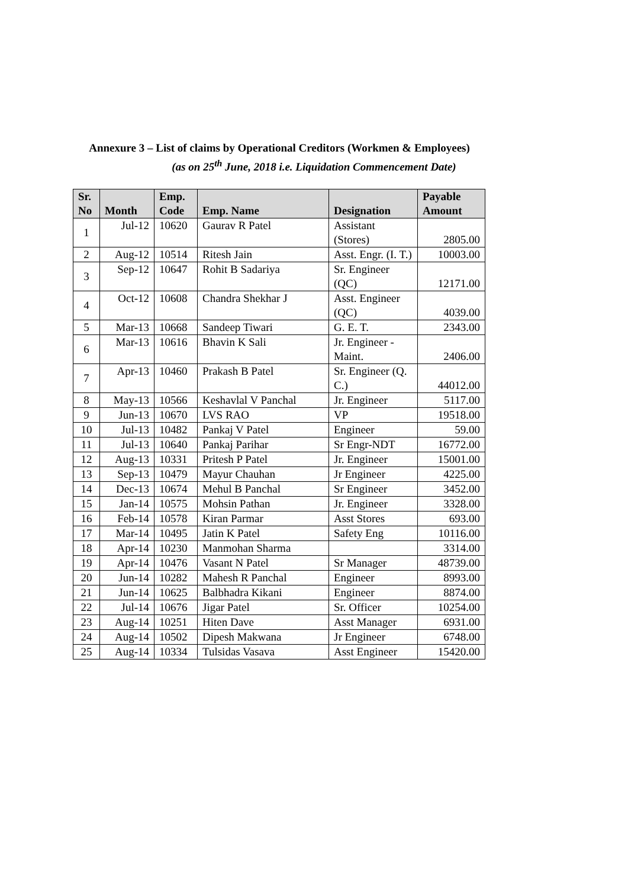Annexure 3 – List of claims by Operational Creditors (Workmen & Employees)
(as on 25<sup>th</sup> June, 2018 i.e. Liquidation Commencement Date)
| Sr. No | Month | Emp. Code | Emp. Name | Designation | Payable Amount |
| --- | --- | --- | --- | --- | --- |
| 1 | Jul-12 | 10620 | Gaurav R Patel | Assistant (Stores) | 2805.00 |
| 2 | Aug-12 | 10514 | Ritesh Jain | Asst. Engr. (I. T.) | 10003.00 |
| 3 | Sep-12 | 10647 | Rohit B Sadariya | Sr. Engineer (QC) | 12171.00 |
| 4 | Oct-12 | 10608 | Chandra Shekhar J | Asst. Engineer (QC) | 4039.00 |
| 5 | Mar-13 | 10668 | Sandeep Tiwari | G. E. T. | 2343.00 |
| 6 | Mar-13 | 10616 | Bhavin K Sali | Jr. Engineer - Maint. | 2406.00 |
| 7 | Apr-13 | 10460 | Prakash B Patel | Sr. Engineer (Q. C.) | 44012.00 |
| 8 | May-13 | 10566 | Keshavlal V Panchal | Jr. Engineer | 5117.00 |
| 9 | Jun-13 | 10670 | LVS RAO | VP | 19518.00 |
| 10 | Jul-13 | 10482 | Pankaj V Patel | Engineer | 59.00 |
| 11 | Jul-13 | 10640 | Pankaj Parihar | Sr Engr-NDT | 16772.00 |
| 12 | Aug-13 | 10331 | Pritesh P Patel | Jr. Engineer | 15001.00 |
| 13 | Sep-13 | 10479 | Mayur Chauhan | Jr Engineer | 4225.00 |
| 14 | Dec-13 | 10674 | Mehul B Panchal | Sr Engineer | 3452.00 |
| 15 | Jan-14 | 10575 | Mohsin Pathan | Jr. Engineer | 3328.00 |
| 16 | Feb-14 | 10578 | Kiran Parmar | Asst Stores | 693.00 |
| 17 | Mar-14 | 10495 | Jatin K Patel | Safety Eng | 10116.00 |
| 18 | Apr-14 | 10230 | Manmohan Sharma | | 3314.00 |
| 19 | Apr-14 | 10476 | Vasant N Patel | Sr Manager | 48739.00 |
| 20 | Jun-14 | 10282 | Mahesh R Panchal | Engineer | 8993.00 |
| 21 | Jun-14 | 10625 | Balbhadra Kikani | Engineer | 8874.00 |
| 22 | Jul-14 | 10676 | Jigar Patel | Sr. Officer | 10254.00 |
| 23 | Aug-14 | 10251 | Hiten Dave | Asst Manager | 6931.00 |
| 24 | Aug-14 | 10502 | Dipesh Makwana | Jr Engineer | 6748.00 |
| 25 | Aug-14 | 10334 | Tulsidas Vasava | Asst Engineer | 15420.00 |